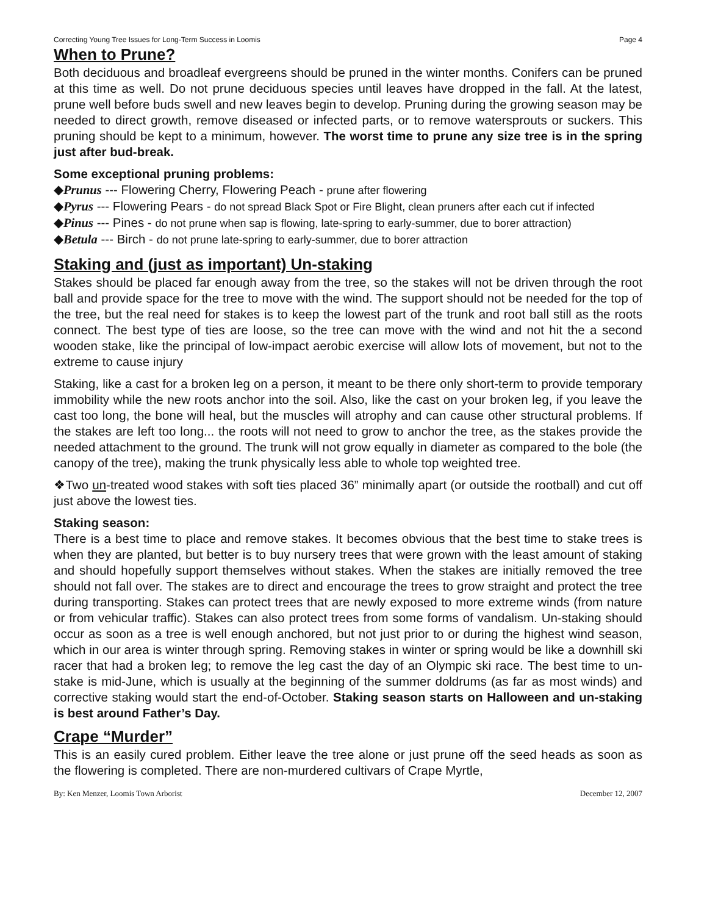Correcting Young Tree Issues for Long-Term Success in Loomis Page 4
When to Prune?
Both deciduous and broadleaf evergreens should be pruned in the winter months. Conifers can be pruned at this time as well. Do not prune deciduous species until leaves have dropped in the fall. At the latest, prune well before buds swell and new leaves begin to develop. Pruning during the growing season may be needed to direct growth, remove diseased or infected parts, or to remove watersprouts or suckers. This pruning should be kept to a minimum, however. The worst time to prune any size tree is in the spring just after bud-break.
Some exceptional pruning problems:
◆Prunus --- Flowering Cherry, Flowering Peach - prune after flowering
◆Pyrus --- Flowering Pears - do not spread Black Spot or Fire Blight, clean pruners after each cut if infected
◆Pinus --- Pines - do not prune when sap is flowing, late-spring to early-summer, due to borer attraction)
◆Betula --- Birch - do not prune late-spring to early-summer, due to borer attraction
Staking and (just as important) Un-staking
Stakes should be placed far enough away from the tree, so the stakes will not be driven through the root ball and provide space for the tree to move with the wind. The support should not be needed for the top of the tree, but the real need for stakes is to keep the lowest part of the trunk and root ball still as the roots connect. The best type of ties are loose, so the tree can move with the wind and not hit the a second wooden stake, like the principal of low-impact aerobic exercise will allow lots of movement, but not to the extreme to cause injury
Staking, like a cast for a broken leg on a person, it meant to be there only short-term to provide temporary immobility while the new roots anchor into the soil. Also, like the cast on your broken leg, if you leave the cast too long, the bone will heal, but the muscles will atrophy and can cause other structural problems. If the stakes are left too long... the roots will not need to grow to anchor the tree, as the stakes provide the needed attachment to the ground. The trunk will not grow equally in diameter as compared to the bole (the canopy of the tree), making the trunk physically less able to whole top weighted tree.
❖Two un-treated wood stakes with soft ties placed 36” minimally apart (or outside the rootball) and cut off just above the lowest ties.
Staking season:
There is a best time to place and remove stakes. It becomes obvious that the best time to stake trees is when they are planted, but better is to buy nursery trees that were grown with the least amount of staking and should hopefully support themselves without stakes. When the stakes are initially removed the tree should not fall over. The stakes are to direct and encourage the trees to grow straight and protect the tree during transporting. Stakes can protect trees that are newly exposed to more extreme winds (from nature or from vehicular traffic). Stakes can also protect trees from some forms of vandalism. Un-staking should occur as soon as a tree is well enough anchored, but not just prior to or during the highest wind season, which in our area is winter through spring. Removing stakes in winter or spring would be like a downhill ski racer that had a broken leg; to remove the leg cast the day of an Olympic ski race. The best time to un-stake is mid-June, which is usually at the beginning of the summer doldrums (as far as most winds) and corrective staking would start the end-of-October. Staking season starts on Halloween and un-staking is best around Father’s Day.
Crape “Murder”
This is an easily cured problem. Either leave the tree alone or just prune off the seed heads as soon as the flowering is completed. There are non-murdered cultivars of Crape Myrtle,
By: Ken Menzer, Loomis Town Arborist December 12, 2007